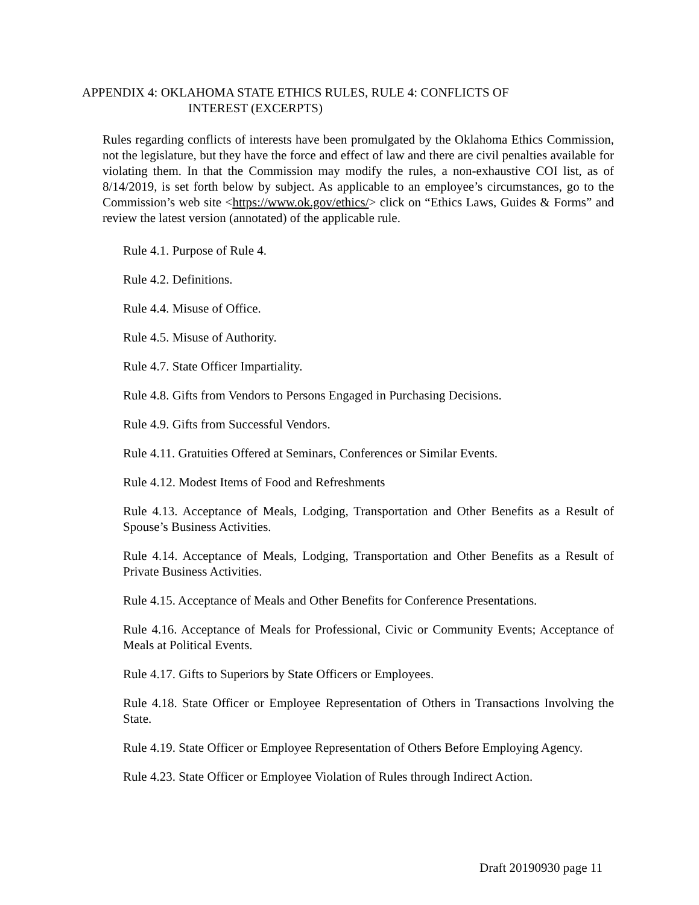APPENDIX 4: OKLAHOMA STATE ETHICS RULES, RULE 4: CONFLICTS OF
INTEREST (EXCERPTS)
Rules regarding conflicts of interests have been promulgated by the Oklahoma Ethics Commission, not the legislature, but they have the force and effect of law and there are civil penalties available for violating them. In that the Commission may modify the rules, a non-exhaustive COI list, as of 8/14/2019, is set forth below by subject. As applicable to an employee’s circumstances, go to the Commission’s web site <https://www.ok.gov/ethics/> click on “Ethics Laws, Guides & Forms” and review the latest version (annotated) of the applicable rule.
Rule 4.1. Purpose of Rule 4.
Rule 4.2. Definitions.
Rule 4.4. Misuse of Office.
Rule 4.5. Misuse of Authority.
Rule 4.7. State Officer Impartiality.
Rule 4.8. Gifts from Vendors to Persons Engaged in Purchasing Decisions.
Rule 4.9. Gifts from Successful Vendors.
Rule 4.11. Gratuities Offered at Seminars, Conferences or Similar Events.
Rule 4.12. Modest Items of Food and Refreshments
Rule 4.13. Acceptance of Meals, Lodging, Transportation and Other Benefits as a Result of Spouse’s Business Activities.
Rule 4.14. Acceptance of Meals, Lodging, Transportation and Other Benefits as a Result of Private Business Activities.
Rule 4.15. Acceptance of Meals and Other Benefits for Conference Presentations.
Rule 4.16. Acceptance of Meals for Professional, Civic or Community Events; Acceptance of Meals at Political Events.
Rule 4.17. Gifts to Superiors by State Officers or Employees.
Rule 4.18. State Officer or Employee Representation of Others in Transactions Involving the State.
Rule 4.19. State Officer or Employee Representation of Others Before Employing Agency.
Rule 4.23. State Officer or Employee Violation of Rules through Indirect Action.
Draft 20190930 page 11